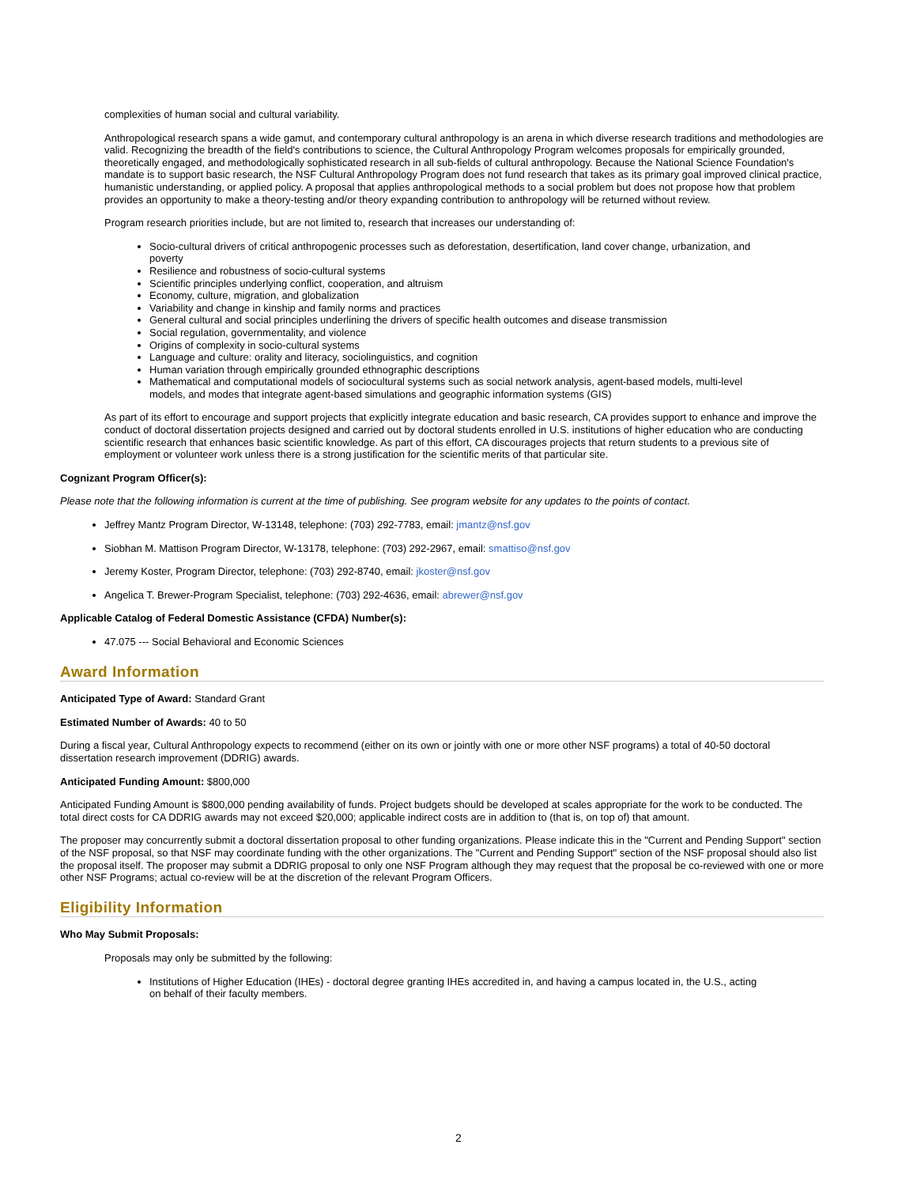complexities of human social and cultural variability.
Anthropological research spans a wide gamut, and contemporary cultural anthropology is an arena in which diverse research traditions and methodologies are valid. Recognizing the breadth of the field's contributions to science, the Cultural Anthropology Program welcomes proposals for empirically grounded, theoretically engaged, and methodologically sophisticated research in all sub-fields of cultural anthropology. Because the National Science Foundation's mandate is to support basic research, the NSF Cultural Anthropology Program does not fund research that takes as its primary goal improved clinical practice, humanistic understanding, or applied policy. A proposal that applies anthropological methods to a social problem but does not propose how that problem provides an opportunity to make a theory-testing and/or theory expanding contribution to anthropology will be returned without review.
Program research priorities include, but are not limited to, research that increases our understanding of:
Socio-cultural drivers of critical anthropogenic processes such as deforestation, desertification, land cover change, urbanization, and poverty
Resilience and robustness of socio-cultural systems
Scientific principles underlying conflict, cooperation, and altruism
Economy, culture, migration, and globalization
Variability and change in kinship and family norms and practices
General cultural and social principles underlining the drivers of specific health outcomes and disease transmission
Social regulation, governmentality, and violence
Origins of complexity in socio-cultural systems
Language and culture: orality and literacy, sociolinguistics, and cognition
Human variation through empirically grounded ethnographic descriptions
Mathematical and computational models of sociocultural systems such as social network analysis, agent-based models, multi-level models, and modes that integrate agent-based simulations and geographic information systems (GIS)
As part of its effort to encourage and support projects that explicitly integrate education and basic research, CA provides support to enhance and improve the conduct of doctoral dissertation projects designed and carried out by doctoral students enrolled in U.S. institutions of higher education who are conducting scientific research that enhances basic scientific knowledge. As part of this effort, CA discourages projects that return students to a previous site of employment or volunteer work unless there is a strong justification for the scientific merits of that particular site.
Cognizant Program Officer(s):
Please note that the following information is current at the time of publishing. See program website for any updates to the points of contact.
Jeffrey Mantz Program Director, W-13148, telephone: (703) 292-7783, email: jmantz@nsf.gov
Siobhan M. Mattison Program Director, W-13178, telephone: (703) 292-2967, email: smattiso@nsf.gov
Jeremy Koster, Program Director, telephone: (703) 292-8740, email: jkoster@nsf.gov
Angelica T. Brewer-Program Specialist, telephone: (703) 292-4636, email: abrewer@nsf.gov
Applicable Catalog of Federal Domestic Assistance (CFDA) Number(s):
47.075 --- Social Behavioral and Economic Sciences
Award Information
Anticipated Type of Award: Standard Grant
Estimated Number of Awards: 40 to 50
During a fiscal year, Cultural Anthropology expects to recommend (either on its own or jointly with one or more other NSF programs) a total of 40-50 doctoral dissertation research improvement (DDRIG) awards.
Anticipated Funding Amount: $800,000
Anticipated Funding Amount is $800,000 pending availability of funds. Project budgets should be developed at scales appropriate for the work to be conducted. The total direct costs for CA DDRIG awards may not exceed $20,000; applicable indirect costs are in addition to (that is, on top of) that amount.
The proposer may concurrently submit a doctoral dissertation proposal to other funding organizations. Please indicate this in the "Current and Pending Support" section of the NSF proposal, so that NSF may coordinate funding with the other organizations. The "Current and Pending Support" section of the NSF proposal should also list the proposal itself. The proposer may submit a DDRIG proposal to only one NSF Program although they may request that the proposal be co-reviewed with one or more other NSF Programs; actual co-review will be at the discretion of the relevant Program Officers.
Eligibility Information
Who May Submit Proposals:
Proposals may only be submitted by the following:
Institutions of Higher Education (IHEs) - doctoral degree granting IHEs accredited in, and having a campus located in, the U.S., acting on behalf of their faculty members.
2